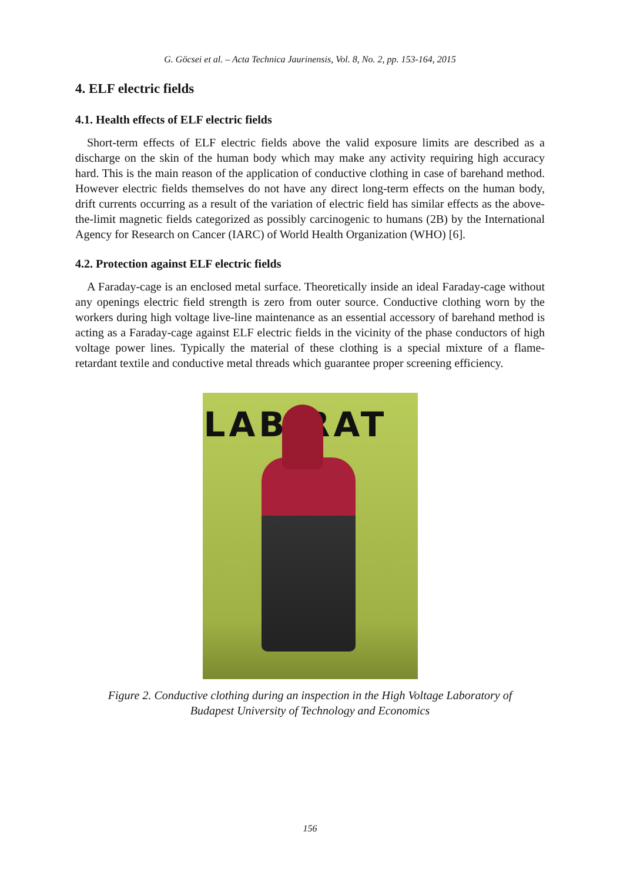G. Göcsei et al. – Acta Technica Jaurinensis, Vol. 8, No. 2, pp. 153-164, 2015
4. ELF electric fields
4.1. Health effects of ELF electric fields
Short-term effects of ELF electric fields above the valid exposure limits are described as a discharge on the skin of the human body which may make any activity requiring high accuracy hard. This is the main reason of the application of conductive clothing in case of barehand method. However electric fields themselves do not have any direct long-term effects on the human body, drift currents occurring as a result of the variation of electric field has similar effects as the above-the-limit magnetic fields categorized as possibly carcinogenic to humans (2B) by the International Agency for Research on Cancer (IARC) of World Health Organization (WHO) [6].
4.2. Protection against ELF electric fields
A Faraday-cage is an enclosed metal surface. Theoretically inside an ideal Faraday-cage without any openings electric field strength is zero from outer source. Conductive clothing worn by the workers during high voltage live-line maintenance as an essential accessory of barehand method is acting as a Faraday-cage against ELF electric fields in the vicinity of the phase conductors of high voltage power lines. Typically the material of these clothing is a special mixture of a flame-retardant textile and conductive metal threads which guarantee proper screening efficiency.
LAB RAT
Figure 2. Conductive clothing during an inspection in the High Voltage Laboratory of
Budapest University of Technology and Economics
156